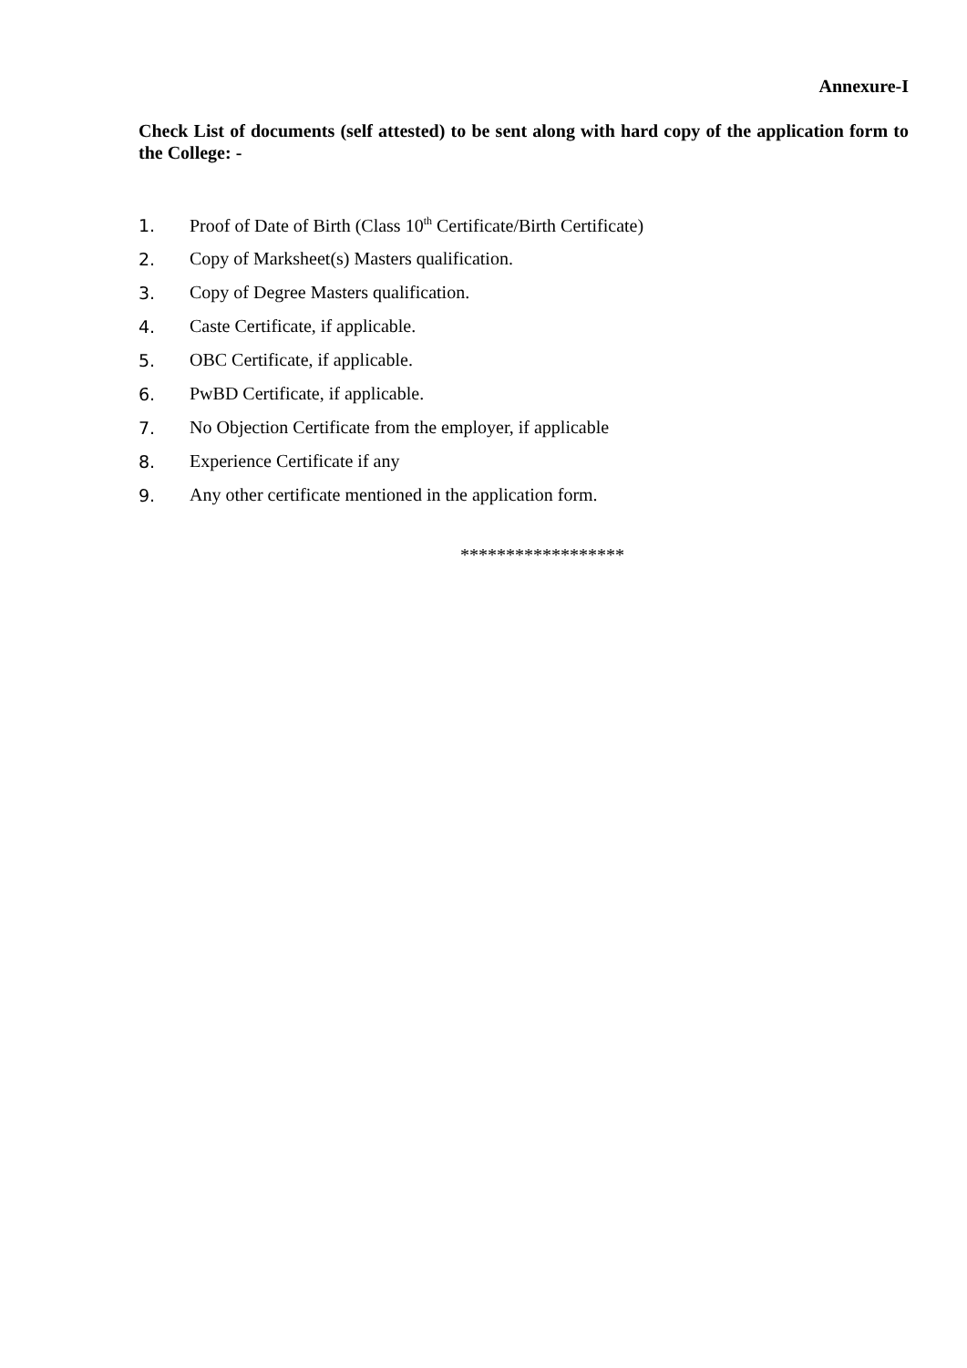Annexure-I
Check List of documents (self attested) to be sent along with hard copy of the application form to the College: -
1. Proof of Date of Birth (Class 10<sup>th</sup> Certificate/Birth Certificate)
2. Copy of Marksheet(s) Masters qualification.
3. Copy of Degree Masters qualification.
4. Caste Certificate, if applicable.
5. OBC Certificate, if applicable.
6. PwBD Certificate, if applicable.
7. No Objection Certificate from the employer, if applicable
8. Experience Certificate if any
9. Any other certificate mentioned in the application form.
******************